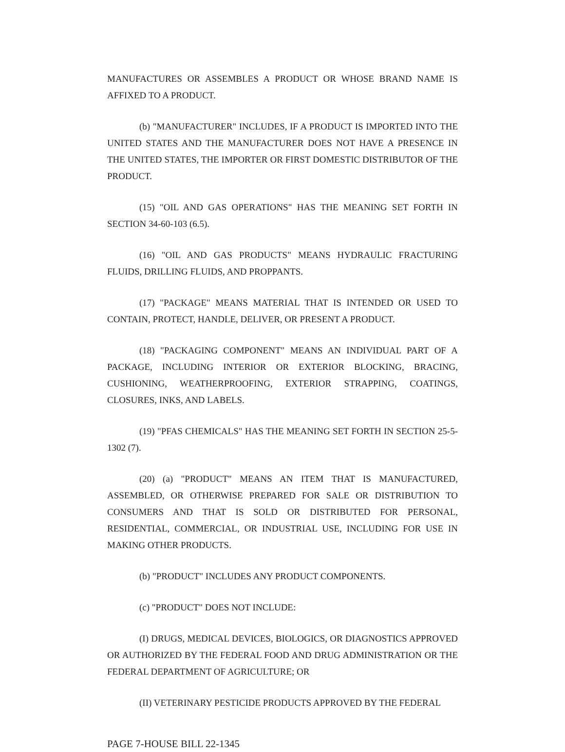MANUFACTURES OR ASSEMBLES A PRODUCT OR WHOSE BRAND NAME IS AFFIXED TO A PRODUCT.
(b) "MANUFACTURER" INCLUDES, IF A PRODUCT IS IMPORTED INTO THE UNITED STATES AND THE MANUFACTURER DOES NOT HAVE A PRESENCE IN THE UNITED STATES, THE IMPORTER OR FIRST DOMESTIC DISTRIBUTOR OF THE PRODUCT.
(15) "OIL AND GAS OPERATIONS" HAS THE MEANING SET FORTH IN SECTION 34-60-103 (6.5).
(16) "OIL AND GAS PRODUCTS" MEANS HYDRAULIC FRACTURING FLUIDS, DRILLING FLUIDS, AND PROPPANTS.
(17) "PACKAGE" MEANS MATERIAL THAT IS INTENDED OR USED TO CONTAIN, PROTECT, HANDLE, DELIVER, OR PRESENT A PRODUCT.
(18) "PACKAGING COMPONENT" MEANS AN INDIVIDUAL PART OF A PACKAGE, INCLUDING INTERIOR OR EXTERIOR BLOCKING, BRACING, CUSHIONING, WEATHERPROOFING, EXTERIOR STRAPPING, COATINGS, CLOSURES, INKS, AND LABELS.
(19) "PFAS CHEMICALS" HAS THE MEANING SET FORTH IN SECTION 25-5-1302 (7).
(20) (a) "PRODUCT" MEANS AN ITEM THAT IS MANUFACTURED, ASSEMBLED, OR OTHERWISE PREPARED FOR SALE OR DISTRIBUTION TO CONSUMERS AND THAT IS SOLD OR DISTRIBUTED FOR PERSONAL, RESIDENTIAL, COMMERCIAL, OR INDUSTRIAL USE, INCLUDING FOR USE IN MAKING OTHER PRODUCTS.
(b) "PRODUCT" INCLUDES ANY PRODUCT COMPONENTS.
(c) "PRODUCT" DOES NOT INCLUDE:
(I) DRUGS, MEDICAL DEVICES, BIOLOGICS, OR DIAGNOSTICS APPROVED OR AUTHORIZED BY THE FEDERAL FOOD AND DRUG ADMINISTRATION OR THE FEDERAL DEPARTMENT OF AGRICULTURE; OR
(II) VETERINARY PESTICIDE PRODUCTS APPROVED BY THE FEDERAL
PAGE 7-HOUSE BILL 22-1345